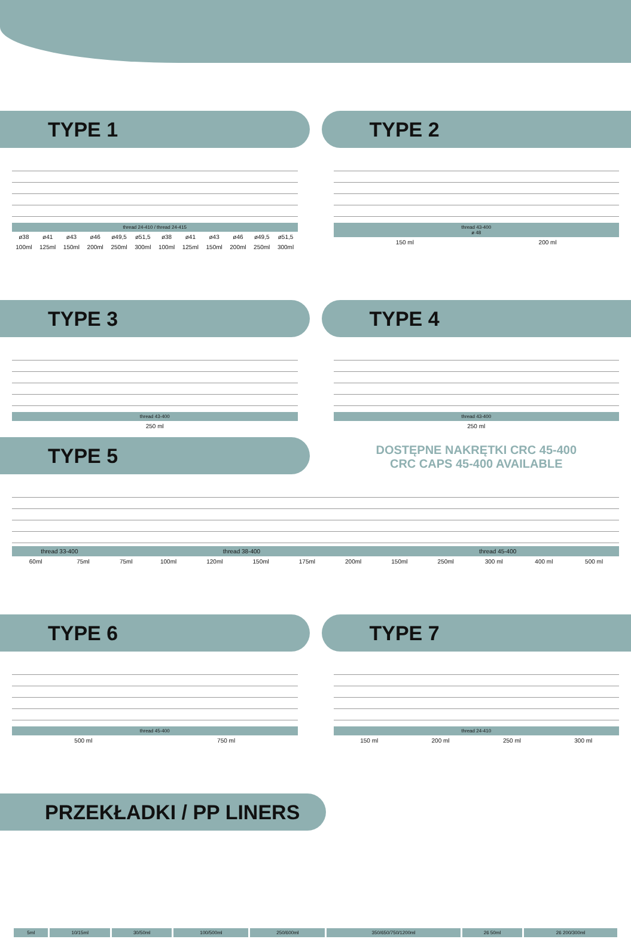TYPE 1
thread 24-410 / thread 24-415
| ø38 | ø41 | ø43 | ø46 | ø49,5 | ø51,5 | ø38 | ø41 | ø43 | ø46 | ø49,5 | ø51,5 |
| 100ml | 125ml | 150ml | 200ml | 250ml | 300ml | 100ml | 125ml | 150ml | 200ml | 250ml | 300ml |
TYPE 2
thread 43-400
ø 48
| 150 ml | 200 ml |
TYPE 3
thread 43-400
| 250 ml |
TYPE 4
thread 43-400
| 250 ml |
TYPE 5
DOSTĘPNE NAKRĘTKI CRC 45-400
CRC CAPS 45-400 AVAILABLE
| thread 33-400 | | thread 38-400 | | | | | | thread 45-400 | | | | |
| 60ml | 75ml | 75ml | 100ml | 120ml | 150ml | 175ml | 200ml | 150ml | 250ml | 300 ml | 400 ml | 500 ml |
TYPE 6
thread 45-400
| 500 ml | 750 ml |
TYPE 7
thread 24-410
| 150 ml | 200 ml | 250 ml | 300 ml |
PRZEKŁADKI / PP LINERS
| 5ml | 10/15ml | 30/50ml | 100/500ml | 250/600ml | 350/650/750/1200ml | 26 50ml | 26 200/300ml |